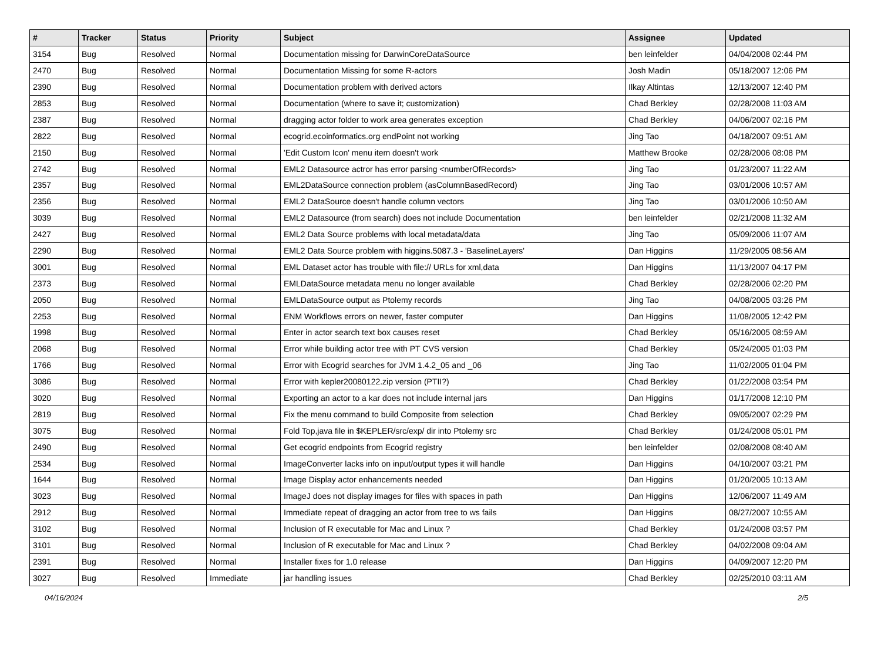| # | Tracker | Status | Priority | Subject | Assignee | Updated |
| --- | --- | --- | --- | --- | --- | --- |
| 3154 | Bug | Resolved | Normal | Documentation missing for DarwinCoreDataSource | ben leinfelder | 04/04/2008 02:44 PM |
| 2470 | Bug | Resolved | Normal | Documentation Missing for some R-actors | Josh Madin | 05/18/2007 12:06 PM |
| 2390 | Bug | Resolved | Normal | Documentation problem with derived actors | Ilkay Altintas | 12/13/2007 12:40 PM |
| 2853 | Bug | Resolved | Normal | Documentation (where to save it; customization) | Chad Berkley | 02/28/2008 11:03 AM |
| 2387 | Bug | Resolved | Normal | dragging actor folder to work area generates exception | Chad Berkley | 04/06/2007 02:16 PM |
| 2822 | Bug | Resolved | Normal | ecogrid.ecoinformatics.org endPoint not working | Jing Tao | 04/18/2007 09:51 AM |
| 2150 | Bug | Resolved | Normal | 'Edit Custom Icon' menu item doesn't work | Matthew Brooke | 02/28/2006 08:08 PM |
| 2742 | Bug | Resolved | Normal | EML2 Datasource actror has error parsing <numberOfRecords> | Jing Tao | 01/23/2007 11:22 AM |
| 2357 | Bug | Resolved | Normal | EML2DataSource connection problem (asColumnBasedRecord) | Jing Tao | 03/01/2006 10:57 AM |
| 2356 | Bug | Resolved | Normal | EML2 DataSource doesn't handle column vectors | Jing Tao | 03/01/2006 10:50 AM |
| 3039 | Bug | Resolved | Normal | EML2 Datasource (from search) does not include Documentation | ben leinfelder | 02/21/2008 11:32 AM |
| 2427 | Bug | Resolved | Normal | EML2 Data Source problems with local metadata/data | Jing Tao | 05/09/2006 11:07 AM |
| 2290 | Bug | Resolved | Normal | EML2 Data Source problem with higgins.5087.3 - 'BaselineLayers' | Dan Higgins | 11/29/2005 08:56 AM |
| 3001 | Bug | Resolved | Normal | EML Dataset actor has trouble with file:// URLs for xml,data | Dan Higgins | 11/13/2007 04:17 PM |
| 2373 | Bug | Resolved | Normal | EMLDataSource metadata menu no longer available | Chad Berkley | 02/28/2006 02:20 PM |
| 2050 | Bug | Resolved | Normal | EMLDataSource output as Ptolemy records | Jing Tao | 04/08/2005 03:26 PM |
| 2253 | Bug | Resolved | Normal | ENM Workflows errors on newer, faster computer | Dan Higgins | 11/08/2005 12:42 PM |
| 1998 | Bug | Resolved | Normal | Enter in actor search text box causes reset | Chad Berkley | 05/16/2005 08:59 AM |
| 2068 | Bug | Resolved | Normal | Error while building actor tree with PT CVS version | Chad Berkley | 05/24/2005 01:03 PM |
| 1766 | Bug | Resolved | Normal | Error with Ecogrid searches for JVM 1.4.2_05 and _06 | Jing Tao | 11/02/2005 01:04 PM |
| 3086 | Bug | Resolved | Normal | Error with kepler20080122.zip version (PTII?) | Chad Berkley | 01/22/2008 03:54 PM |
| 3020 | Bug | Resolved | Normal | Exporting an actor to a kar does not include internal jars | Dan Higgins | 01/17/2008 12:10 PM |
| 2819 | Bug | Resolved | Normal | Fix the menu command to build Composite from selection | Chad Berkley | 09/05/2007 02:29 PM |
| 3075 | Bug | Resolved | Normal | Fold Top,java file in $KEPLER/src/exp/ dir into Ptolemy src | Chad Berkley | 01/24/2008 05:01 PM |
| 2490 | Bug | Resolved | Normal | Get ecogrid endpoints from Ecogrid registry | ben leinfelder | 02/08/2008 08:40 AM |
| 2534 | Bug | Resolved | Normal | ImageConverter lacks info on input/output types it will handle | Dan Higgins | 04/10/2007 03:21 PM |
| 1644 | Bug | Resolved | Normal | Image Display actor enhancements needed | Dan Higgins | 01/20/2005 10:13 AM |
| 3023 | Bug | Resolved | Normal | ImageJ does not display images for files with spaces in path | Dan Higgins | 12/06/2007 11:49 AM |
| 2912 | Bug | Resolved | Normal | Immediate repeat of dragging an actor from tree to ws fails | Dan Higgins | 08/27/2007 10:55 AM |
| 3102 | Bug | Resolved | Normal | Inclusion of R executable for Mac and Linux ? | Chad Berkley | 01/24/2008 03:57 PM |
| 3101 | Bug | Resolved | Normal | Inclusion of R executable for Mac and Linux ? | Chad Berkley | 04/02/2008 09:04 AM |
| 2391 | Bug | Resolved | Normal | Installer fixes for 1.0 release | Dan Higgins | 04/09/2007 12:20 PM |
| 3027 | Bug | Resolved | Immediate | jar handling issues | Chad Berkley | 02/25/2010 03:11 AM |
04/16/2024 2/5